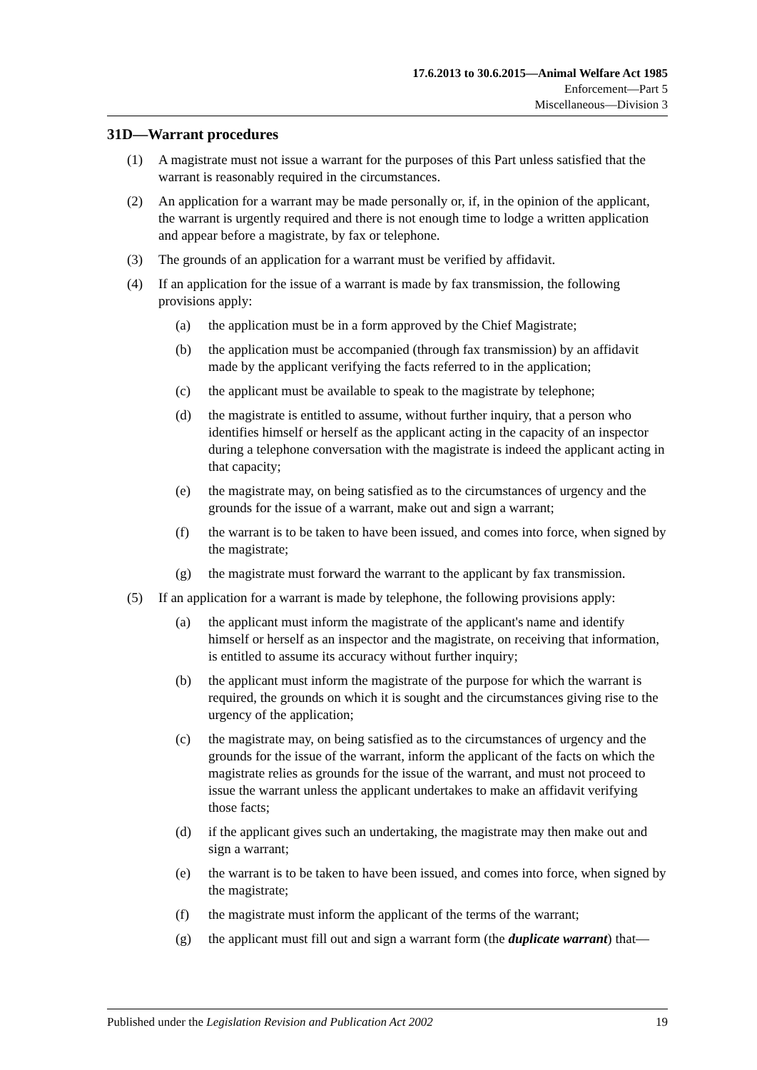17.6.2013 to 30.6.2015—Animal Welfare Act 1985
Enforcement—Part 5
Miscellaneous—Division 3
31D—Warrant procedures
(1) A magistrate must not issue a warrant for the purposes of this Part unless satisfied that the warrant is reasonably required in the circumstances.
(2) An application for a warrant may be made personally or, if, in the opinion of the applicant, the warrant is urgently required and there is not enough time to lodge a written application and appear before a magistrate, by fax or telephone.
(3) The grounds of an application for a warrant must be verified by affidavit.
(4) If an application for the issue of a warrant is made by fax transmission, the following provisions apply:
(a) the application must be in a form approved by the Chief Magistrate;
(b) the application must be accompanied (through fax transmission) by an affidavit made by the applicant verifying the facts referred to in the application;
(c) the applicant must be available to speak to the magistrate by telephone;
(d) the magistrate is entitled to assume, without further inquiry, that a person who identifies himself or herself as the applicant acting in the capacity of an inspector during a telephone conversation with the magistrate is indeed the applicant acting in that capacity;
(e) the magistrate may, on being satisfied as to the circumstances of urgency and the grounds for the issue of a warrant, make out and sign a warrant;
(f) the warrant is to be taken to have been issued, and comes into force, when signed by the magistrate;
(g) the magistrate must forward the warrant to the applicant by fax transmission.
(5) If an application for a warrant is made by telephone, the following provisions apply:
(a) the applicant must inform the magistrate of the applicant's name and identify himself or herself as an inspector and the magistrate, on receiving that information, is entitled to assume its accuracy without further inquiry;
(b) the applicant must inform the magistrate of the purpose for which the warrant is required, the grounds on which it is sought and the circumstances giving rise to the urgency of the application;
(c) the magistrate may, on being satisfied as to the circumstances of urgency and the grounds for the issue of the warrant, inform the applicant of the facts on which the magistrate relies as grounds for the issue of the warrant, and must not proceed to issue the warrant unless the applicant undertakes to make an affidavit verifying those facts;
(d) if the applicant gives such an undertaking, the magistrate may then make out and sign a warrant;
(e) the warrant is to be taken to have been issued, and comes into force, when signed by the magistrate;
(f) the magistrate must inform the applicant of the terms of the warrant;
(g) the applicant must fill out and sign a warrant form (the duplicate warrant) that—
Published under the Legislation Revision and Publication Act 2002 19